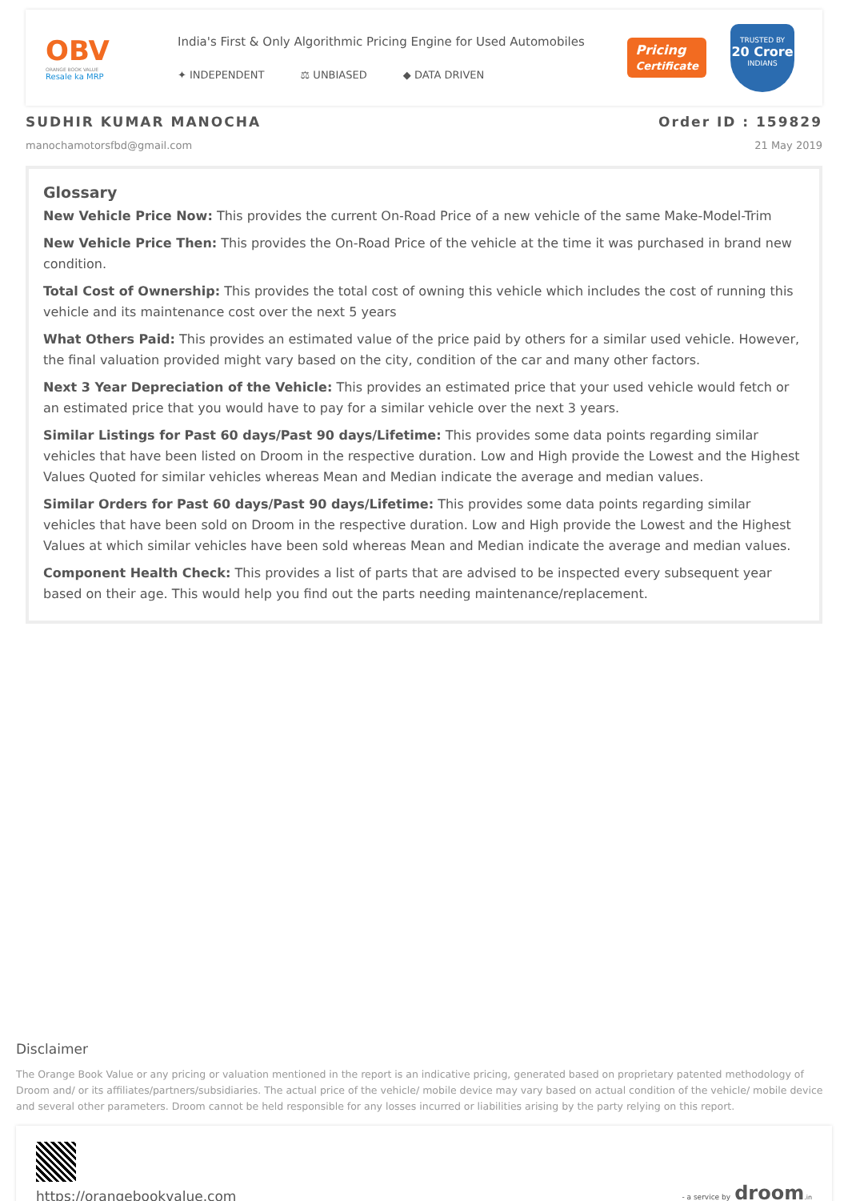OBV
ORANGE BOOK VALUE
Resale ka MRP
India's First & Only Algorithmic Pricing Engine for Used Automobiles
✦ INDEPENDENT ⚖ UNBIASED ◆ DATA DRIVEN
Pricing
Certificate
TRUSTED BY
20 Crore
INDIANS
SUDHIR KUMAR MANOCHA
manochamotorsfbd@gmail.com
Order ID : 159829
21 May 2019
Glossary
New Vehicle Price Now: This provides the current On-Road Price of a new vehicle of the same Make-Model-Trim
New Vehicle Price Then: This provides the On-Road Price of the vehicle at the time it was purchased in brand new condition.
Total Cost of Ownership: This provides the total cost of owning this vehicle which includes the cost of running this vehicle and its maintenance cost over the next 5 years
What Others Paid: This provides an estimated value of the price paid by others for a similar used vehicle. However, the final valuation provided might vary based on the city, condition of the car and many other factors.
Next 3 Year Depreciation of the Vehicle: This provides an estimated price that your used vehicle would fetch or an estimated price that you would have to pay for a similar vehicle over the next 3 years.
Similar Listings for Past 60 days/Past 90 days/Lifetime: This provides some data points regarding similar vehicles that have been listed on Droom in the respective duration. Low and High provide the Lowest and the Highest Values Quoted for similar vehicles whereas Mean and Median indicate the average and median values.
Similar Orders for Past 60 days/Past 90 days/Lifetime: This provides some data points regarding similar vehicles that have been sold on Droom in the respective duration. Low and High provide the Lowest and the Highest Values at which similar vehicles have been sold whereas Mean and Median indicate the average and median values.
Component Health Check: This provides a list of parts that are advised to be inspected every subsequent year based on their age. This would help you find out the parts needing maintenance/replacement.
Disclaimer
The Orange Book Value or any pricing or valuation mentioned in the report is an indicative pricing, generated based on proprietary patented methodology of Droom and/ or its affiliates/partners/subsidiaries. The actual price of the vehicle/ mobile device may vary based on actual condition of the vehicle/ mobile device and several other parameters. Droom cannot be held responsible for any losses incurred or liabilities arising by the party relying on this report.
https://orangebookvalue.com
- a service by droom.in